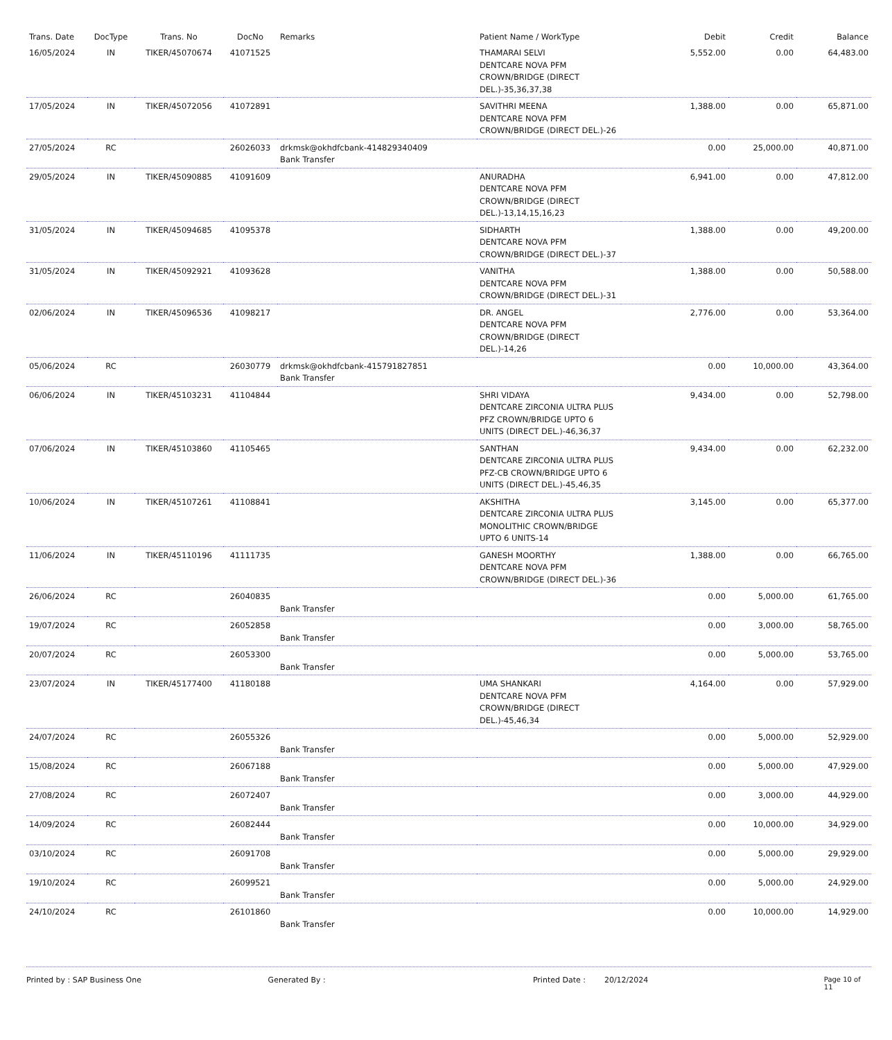| Trans. Date | DocType | Trans. No | DocNo | Remarks | Patient Name / WorkType | Debit | Credit | Balance |
| --- | --- | --- | --- | --- | --- | --- | --- | --- |
| 16/05/2024 | IN | TIKER/45070674 | 41071525 | | THAMARAI SELVI DENTCARE NOVA PFM CROWN/BRIDGE (DIRECT DEL.)-35,36,37,38 | 5,552.00 | 0.00 | 64,483.00 |
| 17/05/2024 | IN | TIKER/45072056 | 41072891 | | SAVITHRI MEENA DENTCARE NOVA PFM CROWN/BRIDGE (DIRECT DEL.)-26 | 1,388.00 | 0.00 | 65,871.00 |
| 27/05/2024 | RC | | 26026033 | drkmsk@okhdfcbank-414829340409 Bank Transfer | | 0.00 | 25,000.00 | 40,871.00 |
| 29/05/2024 | IN | TIKER/45090885 | 41091609 | | ANURADHA DENTCARE NOVA PFM CROWN/BRIDGE (DIRECT DEL.)-13,14,15,16,23 | 6,941.00 | 0.00 | 47,812.00 |
| 31/05/2024 | IN | TIKER/45094685 | 41095378 | | SIDHARTH DENTCARE NOVA PFM CROWN/BRIDGE (DIRECT DEL.)-37 | 1,388.00 | 0.00 | 49,200.00 |
| 31/05/2024 | IN | TIKER/45092921 | 41093628 | | VANITHA DENTCARE NOVA PFM CROWN/BRIDGE (DIRECT DEL.)-31 | 1,388.00 | 0.00 | 50,588.00 |
| 02/06/2024 | IN | TIKER/45096536 | 41098217 | | DR. ANGEL DENTCARE NOVA PFM CROWN/BRIDGE (DIRECT DEL.)-14,26 | 2,776.00 | 0.00 | 53,364.00 |
| 05/06/2024 | RC | | 26030779 | drkmsk@okhdfcbank-415791827851 Bank Transfer | | 0.00 | 10,000.00 | 43,364.00 |
| 06/06/2024 | IN | TIKER/45103231 | 41104844 | | SHRI VIDAYA DENTCARE ZIRCONIA ULTRA PLUS PFZ CROWN/BRIDGE UPTO 6 UNITS (DIRECT DEL.)-46,36,37 | 9,434.00 | 0.00 | 52,798.00 |
| 07/06/2024 | IN | TIKER/45103860 | 41105465 | | SANTHAN DENTCARE ZIRCONIA ULTRA PLUS PFZ-CB CROWN/BRIDGE UPTO 6 UNITS (DIRECT DEL.)-45,46,35 | 9,434.00 | 0.00 | 62,232.00 |
| 10/06/2024 | IN | TIKER/45107261 | 41108841 | | AKSHITHA DENTCARE ZIRCONIA ULTRA PLUS MONOLITHIC CROWN/BRIDGE UPTO 6 UNITS-14 | 3,145.00 | 0.00 | 65,377.00 |
| 11/06/2024 | IN | TIKER/45110196 | 41111735 | | GANESH MOORTHY DENTCARE NOVA PFM CROWN/BRIDGE (DIRECT DEL.)-36 | 1,388.00 | 0.00 | 66,765.00 |
| 26/06/2024 | RC | | 26040835 | Bank Transfer | | 0.00 | 5,000.00 | 61,765.00 |
| 19/07/2024 | RC | | 26052858 | Bank Transfer | | 0.00 | 3,000.00 | 58,765.00 |
| 20/07/2024 | RC | | 26053300 | Bank Transfer | | 0.00 | 5,000.00 | 53,765.00 |
| 23/07/2024 | IN | TIKER/45177400 | 41180188 | | UMA SHANKARI DENTCARE NOVA PFM CROWN/BRIDGE (DIRECT DEL.)-45,46,34 | 4,164.00 | 0.00 | 57,929.00 |
| 24/07/2024 | RC | | 26055326 | Bank Transfer | | 0.00 | 5,000.00 | 52,929.00 |
| 15/08/2024 | RC | | 26067188 | Bank Transfer | | 0.00 | 5,000.00 | 47,929.00 |
| 27/08/2024 | RC | | 26072407 | Bank Transfer | | 0.00 | 3,000.00 | 44,929.00 |
| 14/09/2024 | RC | | 26082444 | Bank Transfer | | 0.00 | 10,000.00 | 34,929.00 |
| 03/10/2024 | RC | | 26091708 | Bank Transfer | | 0.00 | 5,000.00 | 29,929.00 |
| 19/10/2024 | RC | | 26099521 | Bank Transfer | | 0.00 | 5,000.00 | 24,929.00 |
| 24/10/2024 | RC | | 26101860 | Bank Transfer | | 0.00 | 10,000.00 | 14,929.00 |
Printed by : SAP Business One Generated By : Printed Date : 20/12/2024 Page 10 of 11